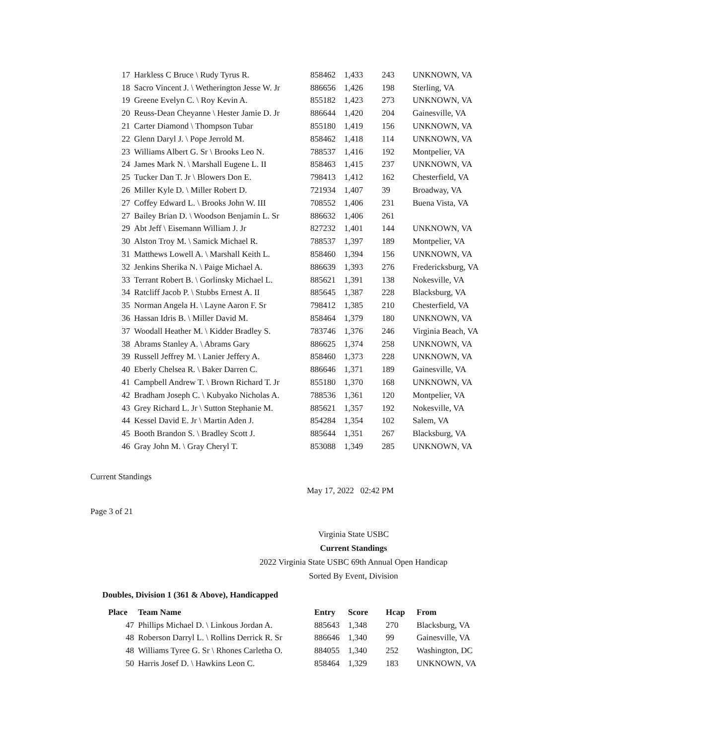| 17 | Harkless C Bruce \ Rudy Tyrus R. | 858462 | 1,433 | 243 | UNKNOWN, VA |
| 18 | Sacro Vincent J. \ Wetherington Jesse W. Jr | 886656 | 1,426 | 198 | Sterling, VA |
| 19 | Greene Evelyn C. \ Roy Kevin A. | 855182 | 1,423 | 273 | UNKNOWN, VA |
| 20 | Reuss-Dean Cheyanne \ Hester Jamie D. Jr | 886644 | 1,420 | 204 | Gainesville, VA |
| 21 | Carter Diamond \ Thompson Tubar | 855180 | 1,419 | 156 | UNKNOWN, VA |
| 22 | Glenn Daryl J. \ Pope Jerrold M. | 858462 | 1,418 | 114 | UNKNOWN, VA |
| 23 | Williams Albert G. Sr \ Brooks Leo N. | 788537 | 1,416 | 192 | Montpelier, VA |
| 24 | James Mark N. \ Marshall Eugene L. II | 858463 | 1,415 | 237 | UNKNOWN, VA |
| 25 | Tucker Dan T. Jr \ Blowers Don E. | 798413 | 1,412 | 162 | Chesterfield, VA |
| 26 | Miller Kyle D. \ Miller Robert D. | 721934 | 1,407 | 39 | Broadway, VA |
| 27 | Coffey Edward L. \ Brooks John W. III | 708552 | 1,406 | 231 | Buena Vista, VA |
| 27 | Bailey Brian D. \ Woodson Benjamin L. Sr | 886632 | 1,406 | 261 | |
| 29 | Abt Jeff \ Eisemann William J. Jr | 827232 | 1,401 | 144 | UNKNOWN, VA |
| 30 | Alston Troy M. \ Samick Michael R. | 788537 | 1,397 | 189 | Montpelier, VA |
| 31 | Matthews Lowell A. \ Marshall Keith L. | 858460 | 1,394 | 156 | UNKNOWN, VA |
| 32 | Jenkins Sherika N. \ Paige Michael A. | 886639 | 1,393 | 276 | Fredericksburg, VA |
| 33 | Terrant Robert B. \ Gorlinsky Michael L. | 885621 | 1,391 | 138 | Nokesville, VA |
| 34 | Ratcliff Jacob P. \ Stubbs Ernest A. II | 885645 | 1,387 | 228 | Blacksburg, VA |
| 35 | Norman Angela H. \ Layne Aaron F. Sr | 798412 | 1,385 | 210 | Chesterfield, VA |
| 36 | Hassan Idris B. \ Miller David M. | 858464 | 1,379 | 180 | UNKNOWN, VA |
| 37 | Woodall Heather M. \ Kidder Bradley S. | 783746 | 1,376 | 246 | Virginia Beach, VA |
| 38 | Abrams Stanley A. \ Abrams Gary | 886625 | 1,374 | 258 | UNKNOWN, VA |
| 39 | Russell Jeffrey M. \ Lanier Jeffery A. | 858460 | 1,373 | 228 | UNKNOWN, VA |
| 40 | Eberly Chelsea R. \ Baker Darren C. | 886646 | 1,371 | 189 | Gainesville, VA |
| 41 | Campbell Andrew T. \ Brown Richard T. Jr | 855180 | 1,370 | 168 | UNKNOWN, VA |
| 42 | Bradham Joseph C. \ Kubyako Nicholas A. | 788536 | 1,361 | 120 | Montpelier, VA |
| 43 | Grey Richard L. Jr \ Sutton Stephanie M. | 885621 | 1,357 | 192 | Nokesville, VA |
| 44 | Kessel David E. Jr \ Martin Aden J. | 854284 | 1,354 | 102 | Salem, VA |
| 45 | Booth Brandon S. \ Bradley Scott J. | 885644 | 1,351 | 267 | Blacksburg, VA |
| 46 | Gray John M. \ Gray Cheryl T. | 853088 | 1,349 | 285 | UNKNOWN, VA |
Current Standings
May 17, 2022 02:42 PM
Page 3 of 21
Virginia State USBC
Current Standings
2022 Virginia State USBC 69th Annual Open Handicap
Sorted By Event, Division
Doubles, Division 1 (361 & Above), Handicapped
| Place | Team Name | Entry | Score | Hcap | From |
| --- | --- | --- | --- | --- | --- |
| 47 | Phillips Michael D. \ Linkous Jordan A. | 885643 | 1,348 | 270 | Blacksburg, VA |
| 48 | Roberson Darryl L. \ Rollins Derrick R. Sr | 886646 | 1,340 | 99 | Gainesville, VA |
| 48 | Williams Tyree G. Sr \ Rhones Carletha O. | 884055 | 1,340 | 252 | Washington, DC |
| 50 | Harris Josef D. \ Hawkins Leon C. | 858464 | 1,329 | 183 | UNKNOWN, VA |